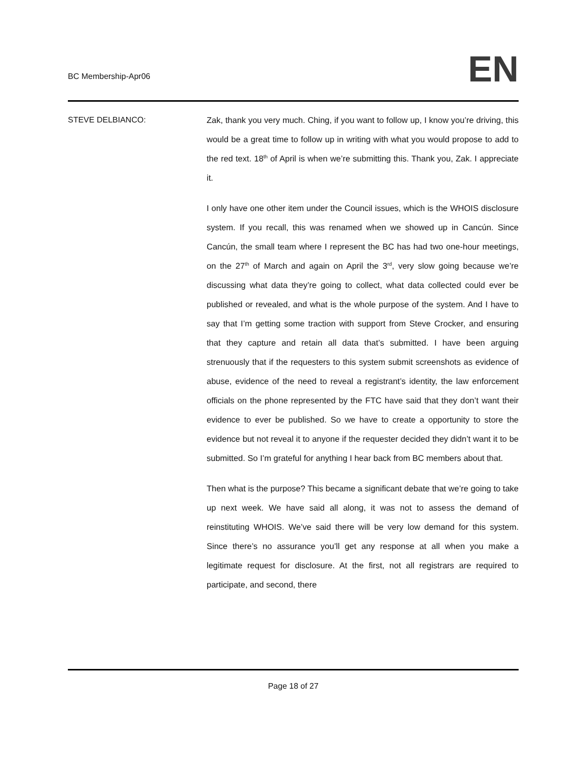BC Membership-Apr06 EN
STEVE DELBIANCO: Zak, thank you very much. Ching, if you want to follow up, I know you’re driving, this would be a great time to follow up in writing with what you would propose to add to the red text. 18<sup>th</sup> of April is when we’re submitting this. Thank you, Zak. I appreciate it.
I only have one other item under the Council issues, which is the WHOIS disclosure system. If you recall, this was renamed when we showed up in Cancún. Since Cancún, the small team where I represent the BC has had two one-hour meetings, on the 27<sup>th</sup> of March and again on April the 3<sup>rd</sup>, very slow going because we’re discussing what data they’re going to collect, what data collected could ever be published or revealed, and what is the whole purpose of the system. And I have to say that I’m getting some traction with support from Steve Crocker, and ensuring that they capture and retain all data that’s submitted. I have been arguing strenuously that if the requesters to this system submit screenshots as evidence of abuse, evidence of the need to reveal a registrant’s identity, the law enforcement officials on the phone represented by the FTC have said that they don’t want their evidence to ever be published. So we have to create a opportunity to store the evidence but not reveal it to anyone if the requester decided they didn’t want it to be submitted. So I’m grateful for anything I hear back from BC members about that.
Then what is the purpose? This became a significant debate that we’re going to take up next week. We have said all along, it was not to assess the demand of reinstituting WHOIS. We’ve said there will be very low demand for this system. Since there’s no assurance you’ll get any response at all when you make a legitimate request for disclosure. At the first, not all registrars are required to participate, and second, there
Page 18 of 27